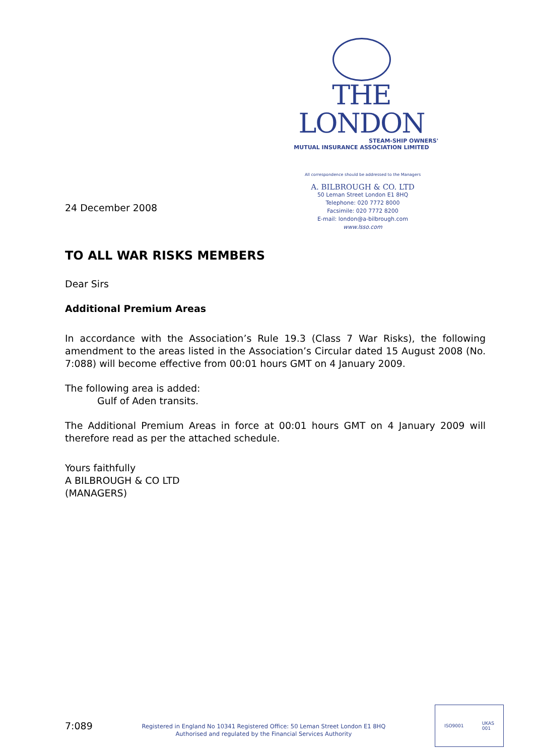THE LONDON
STEAM-SHIP OWNERS'
MUTUAL INSURANCE ASSOCIATION LIMITED
All correspondence should be addressed to the Managers
A. BILBROUGH & CO. LTD
50 Leman Street London E1 8HQ
Telephone: 020 7772 8000
Facsimile: 020 7772 8200
E-mail: london@a-bilbrough.com
www.lsso.com
24 December 2008
TO ALL WAR RISKS MEMBERS
Dear Sirs
Additional Premium Areas
In accordance with the Association’s Rule 19.3 (Class 7 War Risks), the following amendment to the areas listed in the Association’s Circular dated 15 August 2008 (No. 7:088) will become effective from 00:01 hours GMT on 4 January 2009.
The following area is added:
Gulf of Aden transits.
The Additional Premium Areas in force at 00:01 hours GMT on 4 January 2009 will therefore read as per the attached schedule.
Yours faithfully
A BILBROUGH & CO LTD
(MANAGERS)
7:089
Registered in England No 10341 Registered Office: 50 Leman Street London E1 8HQ
Authorised and regulated by the Financial Services Authority
ISO9001 UKAS
001